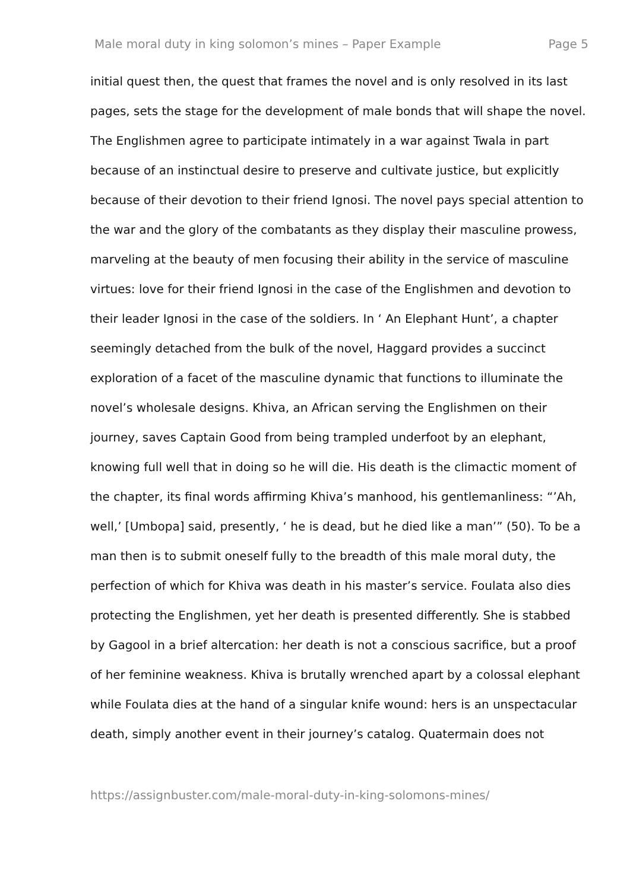Male moral duty in king solomon’s mines – Paper Example Page 5
initial quest then, the quest that frames the novel and is only resolved in its last pages, sets the stage for the development of male bonds that will shape the novel. The Englishmen agree to participate intimately in a war against Twala in part because of an instinctual desire to preserve and cultivate justice, but explicitly because of their devotion to their friend Ignosi. The novel pays special attention to the war and the glory of the combatants as they display their masculine prowess, marveling at the beauty of men focusing their ability in the service of masculine virtues: love for their friend Ignosi in the case of the Englishmen and devotion to their leader Ignosi in the case of the soldiers. In ‘ An Elephant Hunt’, a chapter seemingly detached from the bulk of the novel, Haggard provides a succinct exploration of a facet of the masculine dynamic that functions to illuminate the novel’s wholesale designs. Khiva, an African serving the Englishmen on their journey, saves Captain Good from being trampled underfoot by an elephant, knowing full well that in doing so he will die. His death is the climactic moment of the chapter, its final words affirming Khiva’s manhood, his gentlemanliness: “’Ah, well,’ [Umbopa] said, presently, ‘ he is dead, but he died like a man’” (50). To be a man then is to submit oneself fully to the breadth of this male moral duty, the perfection of which for Khiva was death in his master’s service. Foulata also dies protecting the Englishmen, yet her death is presented differently. She is stabbed by Gagool in a brief altercation: her death is not a conscious sacrifice, but a proof of her feminine weakness. Khiva is brutally wrenched apart by a colossal elephant while Foulata dies at the hand of a singular knife wound: hers is an unspectacular death, simply another event in their journey’s catalog. Quatermain does not
https://assignbuster.com/male-moral-duty-in-king-solomons-mines/